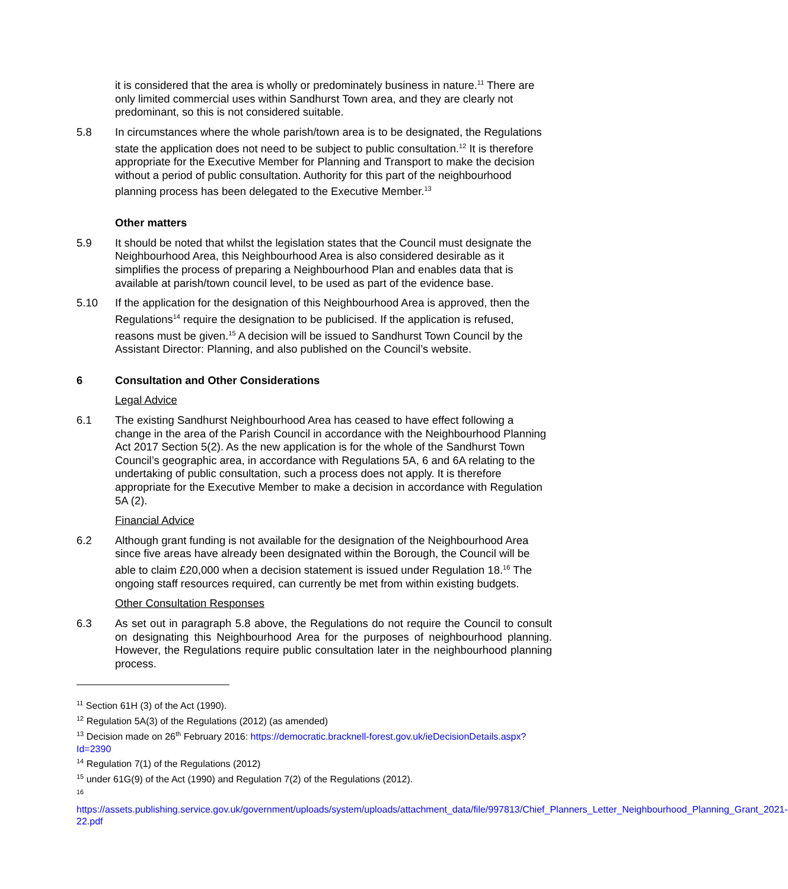it is considered that the area is wholly or predominately business in nature.<sup>11</sup> There are only limited commercial uses within Sandhurst Town area, and they are clearly not predominant, so this is not considered suitable.
5.8 In circumstances where the whole parish/town area is to be designated, the Regulations state the application does not need to be subject to public consultation.<sup>12</sup> It is therefore appropriate for the Executive Member for Planning and Transport to make the decision without a period of public consultation. Authority for this part of the neighbourhood planning process has been delegated to the Executive Member.<sup>13</sup>
Other matters
5.9 It should be noted that whilst the legislation states that the Council must designate the Neighbourhood Area, this Neighbourhood Area is also considered desirable as it simplifies the process of preparing a Neighbourhood Plan and enables data that is available at parish/town council level, to be used as part of the evidence base.
5.10 If the application for the designation of this Neighbourhood Area is approved, then the Regulations<sup>14</sup> require the designation to be publicised. If the application is refused, reasons must be given.<sup>15</sup> A decision will be issued to Sandhurst Town Council by the Assistant Director: Planning, and also published on the Council’s website.
6 Consultation and Other Considerations
Legal Advice
6.1 The existing Sandhurst Neighbourhood Area has ceased to have effect following a change in the area of the Parish Council in accordance with the Neighbourhood Planning Act 2017 Section 5(2). As the new application is for the whole of the Sandhurst Town Council’s geographic area, in accordance with Regulations 5A, 6 and 6A relating to the undertaking of public consultation, such a process does not apply. It is therefore appropriate for the Executive Member to make a decision in accordance with Regulation 5A (2).
Financial Advice
6.2 Although grant funding is not available for the designation of the Neighbourhood Area since five areas have already been designated within the Borough, the Council will be able to claim £20,000 when a decision statement is issued under Regulation 18.<sup>16</sup> The ongoing staff resources required, can currently be met from within existing budgets.
Other Consultation Responses
6.3 As set out in paragraph 5.8 above, the Regulations do not require the Council to consult on designating this Neighbourhood Area for the purposes of neighbourhood planning. However, the Regulations require public consultation later in the neighbourhood planning process.
<sup>11</sup> Section 61H (3) of the Act (1990).
<sup>12</sup> Regulation 5A(3) of the Regulations (2012) (as amended)
<sup>13</sup> Decision made on 26<sup>th</sup> February 2016: https://democratic.bracknell-forest.gov.uk/ieDecisionDetails.aspx?Id=2390
<sup>14</sup> Regulation 7(1) of the Regulations (2012)
<sup>15</sup> under 61G(9) of the Act (1990) and Regulation 7(2) of the Regulations (2012).
<sup>16</sup>
https://assets.publishing.service.gov.uk/government/uploads/system/uploads/attachment_data/file/997813/Chief_Planners_Letter_Neighbourhood_Planning_Grant_2021-22.pdf